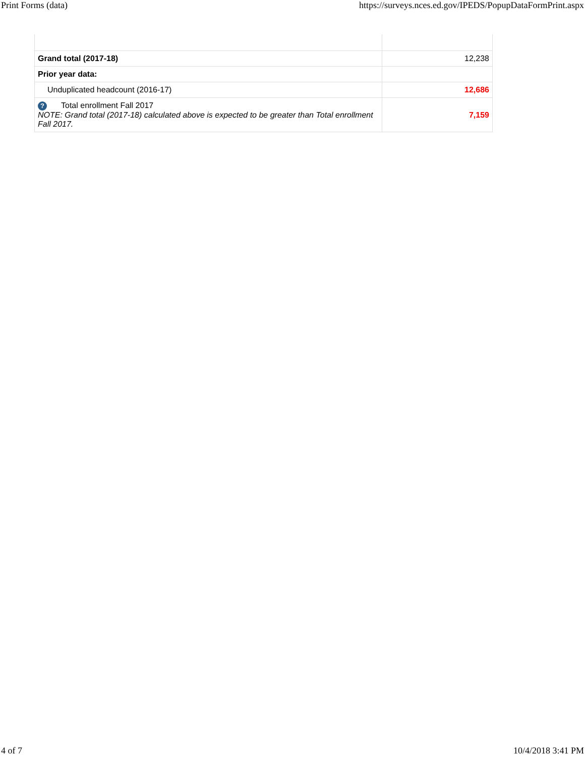Print Forms (data) https://surveys.nces.ed.gov/IPEDS/PopupDataFormPrint.aspx
| Grand total (2017-18) | 12,238 |
| Prior year data: | |
| Unduplicated headcount (2016-17) | 12,686 |
| ? Total enrollment Fall 2017 NOTE: Grand total (2017-18) calculated above is expected to be greater than Total enrollment Fall 2017. | 7,159 |
4 of 7 10/4/2018 3:41 PM